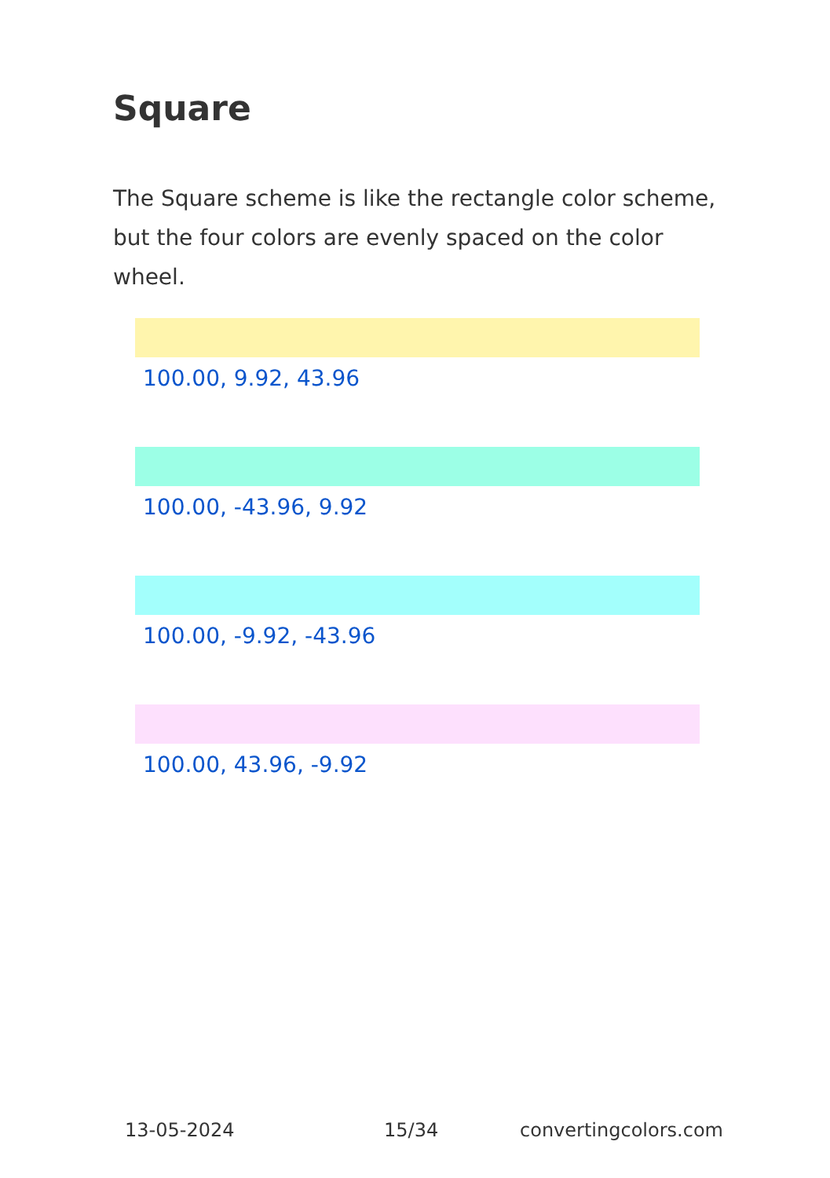Square
The Square scheme is like the rectangle color scheme, but the four colors are evenly spaced on the color wheel.
100.00, 9.92, 43.96
100.00, -43.96, 9.92
100.00, -9.92, -43.96
100.00, 43.96, -9.92
13-05-2024 15/34 convertingcolors.com